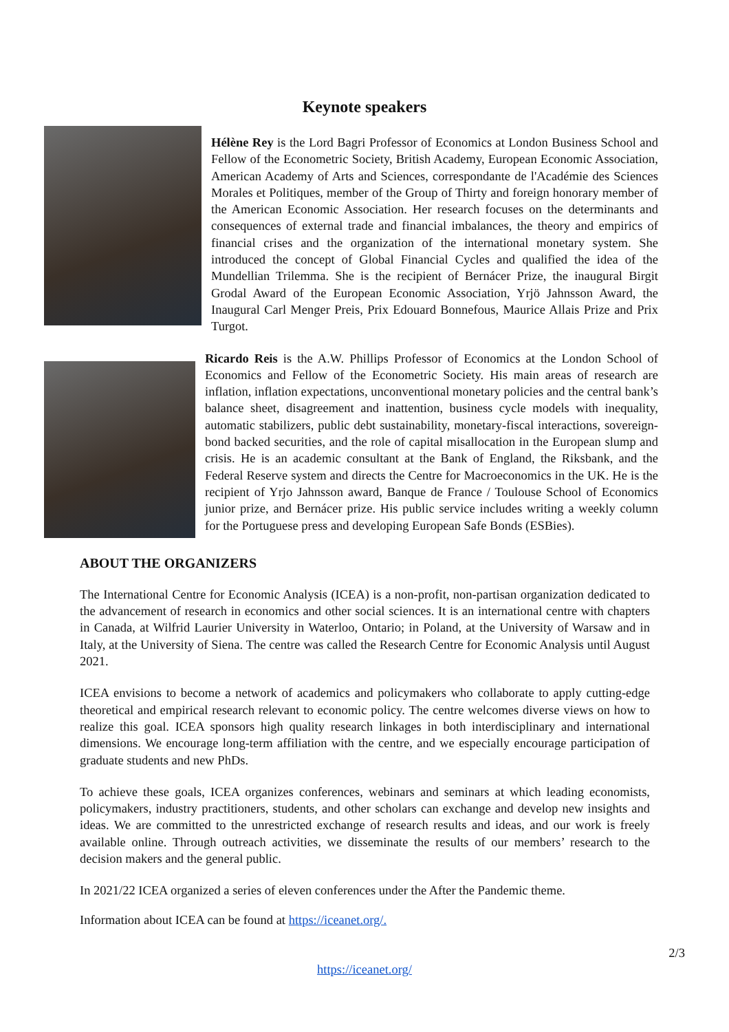Keynote speakers
Hélène Rey is the Lord Bagri Professor of Economics at London Business School and Fellow of the Econometric Society, British Academy, European Economic Association, American Academy of Arts and Sciences, correspondante de l'Académie des Sciences Morales et Politiques, member of the Group of Thirty and foreign honorary member of the American Economic Association. Her research focuses on the determinants and consequences of external trade and financial imbalances, the theory and empirics of financial crises and the organization of the international monetary system. She introduced the concept of Global Financial Cycles and qualified the idea of the Mundellian Trilemma. She is the recipient of Bernácer Prize, the inaugural Birgit Grodal Award of the European Economic Association, Yrjö Jahnsson Award, the Inaugural Carl Menger Preis, Prix Edouard Bonnefous, Maurice Allais Prize and Prix Turgot.
Ricardo Reis is the A.W. Phillips Professor of Economics at the London School of Economics and Fellow of the Econometric Society. His main areas of research are inflation, inflation expectations, unconventional monetary policies and the central bank’s balance sheet, disagreement and inattention, business cycle models with inequality, automatic stabilizers, public debt sustainability, monetary-fiscal interactions, sovereign-bond backed securities, and the role of capital misallocation in the European slump and crisis. He is an academic consultant at the Bank of England, the Riksbank, and the Federal Reserve system and directs the Centre for Macroeconomics in the UK. He is the recipient of Yrjo Jahnsson award, Banque de France / Toulouse School of Economics junior prize, and Bernácer prize. His public service includes writing a weekly column for the Portuguese press and developing European Safe Bonds (ESBies).
ABOUT THE ORGANIZERS
The International Centre for Economic Analysis (ICEA) is a non-profit, non-partisan organization dedicated to the advancement of research in economics and other social sciences. It is an international centre with chapters in Canada, at Wilfrid Laurier University in Waterloo, Ontario; in Poland, at the University of Warsaw and in Italy, at the University of Siena. The centre was called the Research Centre for Economic Analysis until August 2021.
ICEA envisions to become a network of academics and policymakers who collaborate to apply cutting-edge theoretical and empirical research relevant to economic policy. The centre welcomes diverse views on how to realize this goal. ICEA sponsors high quality research linkages in both interdisciplinary and international dimensions. We encourage long-term affiliation with the centre, and we especially encourage participation of graduate students and new PhDs.
To achieve these goals, ICEA organizes conferences, webinars and seminars at which leading economists, policymakers, industry practitioners, students, and other scholars can exchange and develop new insights and ideas. We are committed to the unrestricted exchange of research results and ideas, and our work is freely available online. Through outreach activities, we disseminate the results of our members’ research to the decision makers and the general public.
In 2021/22 ICEA organized a series of eleven conferences under the After the Pandemic theme.
Information about ICEA can be found at https://iceanet.org/.
2/3
https://iceanet.org/